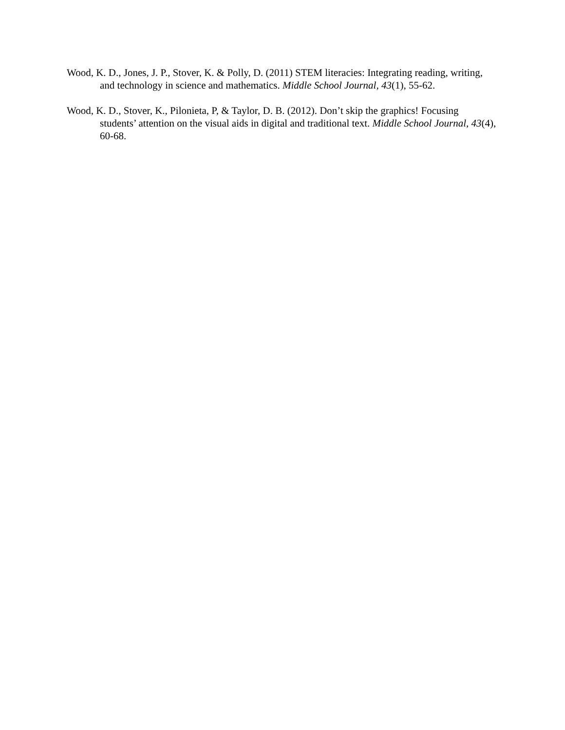Wood, K. D., Jones, J. P., Stover, K. & Polly, D. (2011) STEM literacies: Integrating reading, writing, and technology in science and mathematics. Middle School Journal, 43(1), 55-62.
Wood, K. D., Stover, K., Pilonieta, P, & Taylor, D. B. (2012). Don’t skip the graphics! Focusing students’ attention on the visual aids in digital and traditional text. Middle School Journal, 43(4), 60-68.